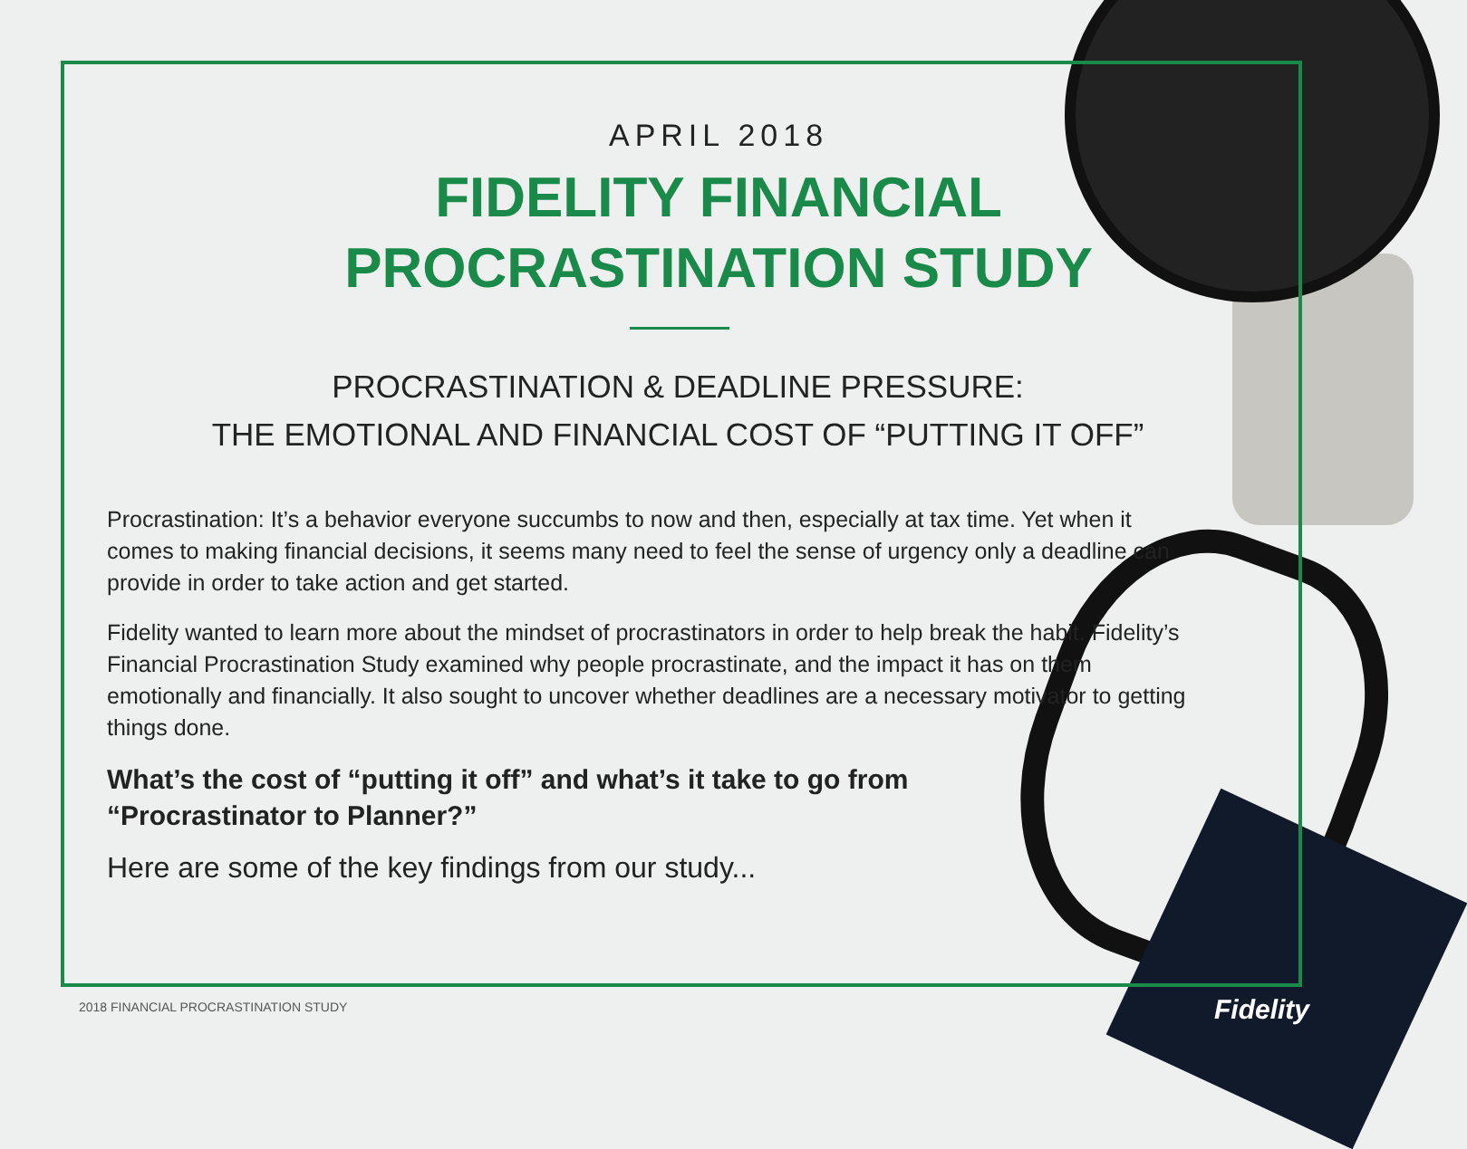APRIL 2018
FIDELITY FINANCIAL
PROCRASTINATION STUDY
PROCRASTINATION & DEADLINE PRESSURE:
THE EMOTIONAL AND FINANCIAL COST OF “PUTTING IT OFF”
Procrastination: It’s a behavior everyone succumbs to now and then, especially at tax time. Yet when it comes to making financial decisions, it seems many need to feel the sense of urgency only a deadline can provide in order to take action and get started.
Fidelity wanted to learn more about the mindset of procrastinators in order to help break the habit. Fidelity’s Financial Procrastination Study examined why people procrastinate, and the impact it has on them emotionally and financially. It also sought to uncover whether deadlines are a necessary motivator to getting things done.
What’s the cost of “putting it off” and what’s it take to go from
“Procrastinator to Planner?”
Here are some of the key findings from our study...
2018 FINANCIAL PROCRASTINATION STUDY
Fidelity